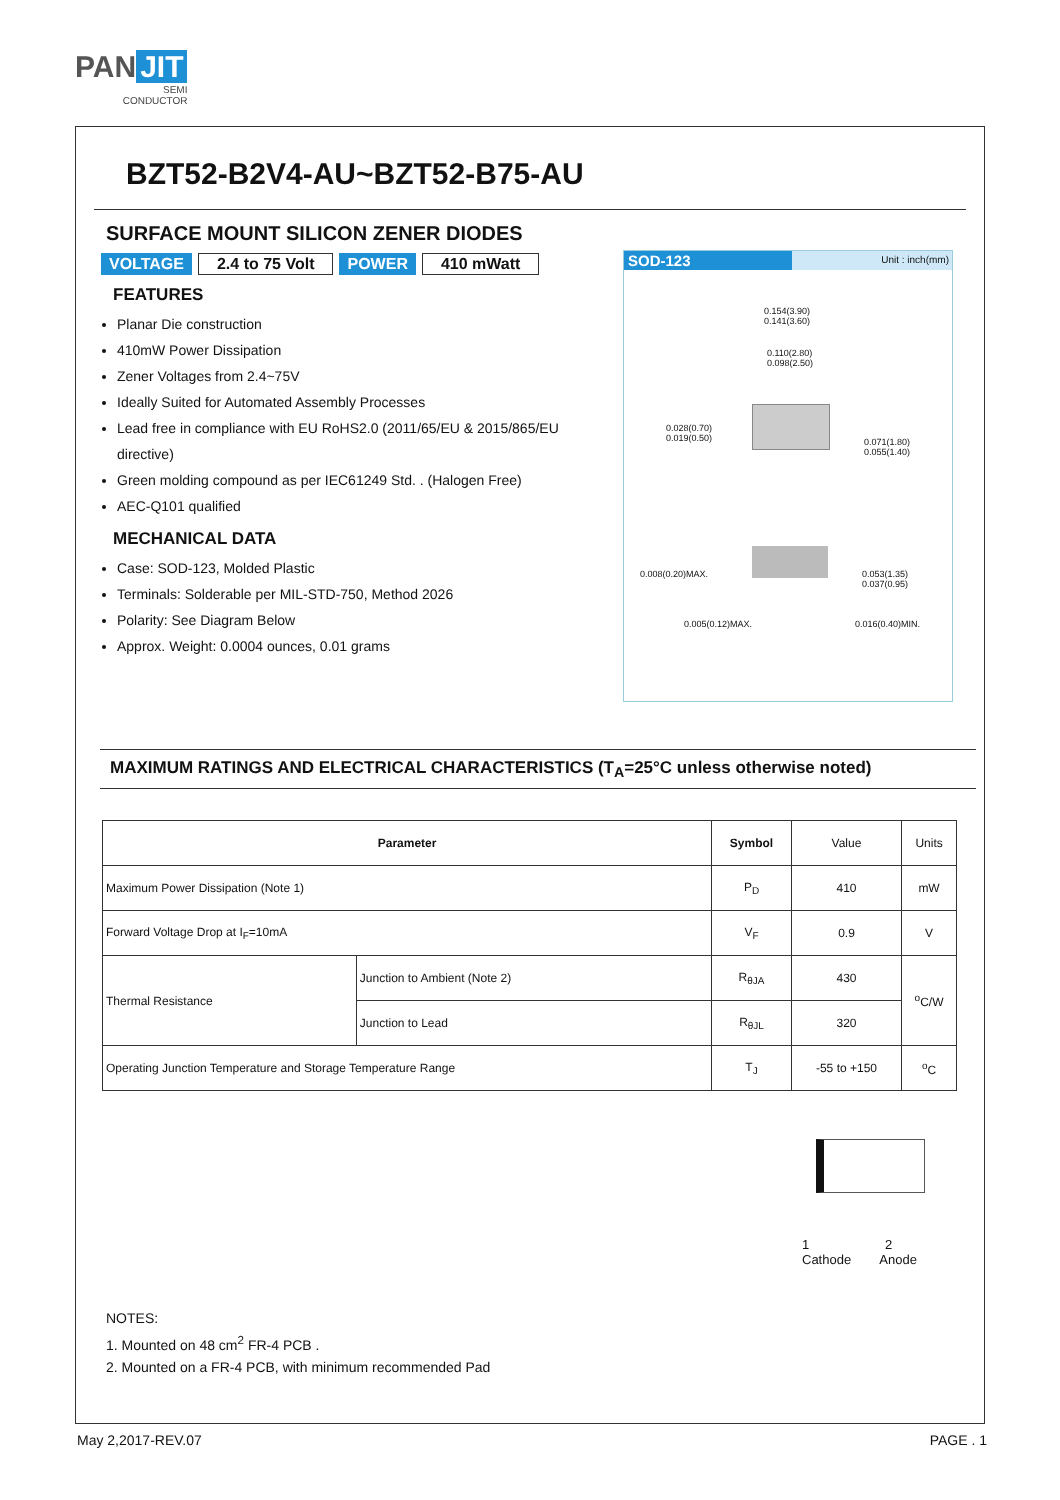PAN JIT
SEMI
CONDUCTOR
BZT52-B2V4-AU~BZT52-B75-AU
SURFACE MOUNT SILICON ZENER DIODES
VOLTAGE 2.4 to 75 Volt POWER 410 mWatt
FEATURES
Planar Die construction
410mW Power Dissipation
Zener Voltages from 2.4~75V
Ideally Suited for Automated Assembly Processes
Lead free in compliance with EU RoHS2.0 (2011/65/EU & 2015/865/EU directive)
Green molding compound as per IEC61249 Std. . (Halogen Free)
AEC-Q101 qualified
MECHANICAL DATA
Case: SOD-123, Molded Plastic
Terminals: Solderable per MIL-STD-750, Method 2026
Polarity: See Diagram Below
Approx. Weight: 0.0004 ounces, 0.01 grams
SOD-123 Unit : inch(mm)
0.154(3.90)
0.141(3.60)
0.110(2.80)
0.098(2.50)
0.028(0.70)
0.019(0.50)
0.071(1.80)
0.055(1.40)
0.008(0.20)MAX.
0.053(1.35)
0.037(0.95)
0.005(0.12)MAX. 0.016(0.40)MIN.
MAXIMUM RATINGS AND ELECTRICAL CHARACTERISTICS (T<sub>A</sub>=25°C unless otherwise noted)
| Parameter | | Symbol | Value | Units |
| Maximum Power Dissipation (Note 1) | | P<sub>D</sub> | 410 | mW |
| Forward Voltage Drop at I<sub>F</sub>=10mA | | V<sub>F</sub> | 0.9 | V |
| Thermal Resistance | Junction to Ambient (Note 2) | R<sub>θJA</sub> | 430 | <sup>o</sup> C/W |
| | Junction to Lead | R<sub>θJL</sub> | 320 | |
| Operating Junction Temperature and Storage Temperature Range | | T<sub>J</sub> | -55 to +150 | <sup>o</sup> C |
1 2
Cathode Anode
NOTES:
1. Mounted on 48 cm<sup>2</sup> FR-4 PCB .
2. Mounted on a FR-4 PCB, with minimum recommended Pad
May 2,2017-REV.07 PAGE . 1